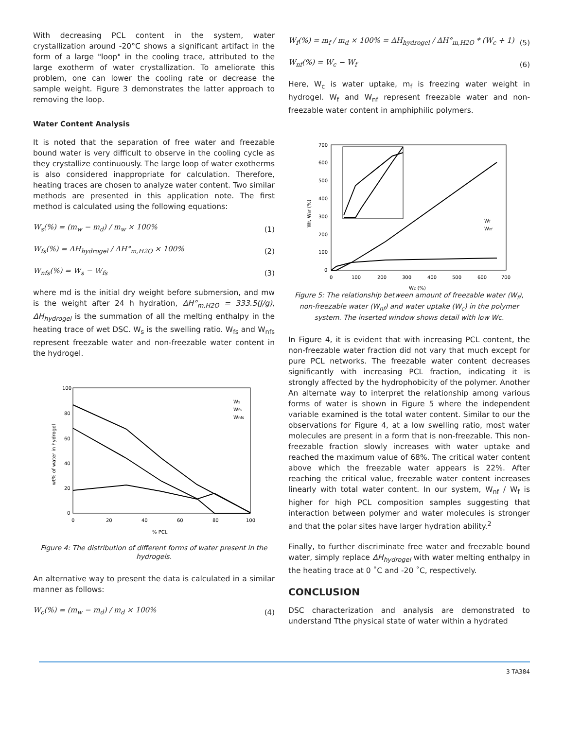With decreasing PCL content in the system, water crystallization around -20°C shows a significant artifact in the form of a large "loop" in the cooling trace, attributed to the large exotherm of water crystallization. To ameliorate this problem, one can lower the cooling rate or decrease the sample weight. Figure 3 demonstrates the latter approach to removing the loop.
Water Content Analysis
It is noted that the separation of free water and freezable bound water is very difficult to observe in the cooling cycle as they crystallize continuously. The large loop of water exotherms is also considered inappropriate for calculation. Therefore, heating traces are chosen to analyze water content. Two similar methods are presented in this application note. The first method is calculated using the following equations:
W<sub>s</sub>(%) = (m<sub>w</sub> − m<sub>d</sub>) / m<sub>w</sub> × 100%
(1)
W<sub>fs</sub>(%) = ΔH<sub>hydrogel</sub> / ΔH°<sub>m,H2O</sub> × 100%
(2)
W<sub>nfs</sub>(%) = W<sub>s</sub> − W<sub>fs</sub>
(3)
where md is the initial dry weight before submersion, and mw is the weight after 24 h hydration, ΔH°<sub>m,H2O</sub> = 333.5(J/g), ΔH<sub>hydrogel</sub> is the summation of all the melting enthalpy in the heating trace of wet DSC. W<sub>s</sub> is the swelling ratio. W<sub>fs</sub> and W<sub>nfs</sub> represent freezable water and non-freezable water content in the hydrogel.
100
80
60
40
20
0
0
20
40
60
80
100
% PCL
wt% of water in hydrogel
Ws
Wfs
Wnfs
Figure 4: The distribution of different forms of water present in the hydrogels.
An alternative way to present the data is calculated in a similar manner as follows:
W<sub>c</sub>(%) = (m<sub>w</sub> − m<sub>d</sub>) / m<sub>d</sub> × 100%
(4)
W<sub>f</sub>(%) = m<sub>f</sub> / m<sub>d</sub> × 100% = ΔH<sub>hydrogel</sub> / ΔH°<sub>m,H2O</sub> * (W<sub>c</sub> + 1)
(5)
W<sub>nf</sub>(%) = W<sub>c</sub> − W<sub>f</sub>
(6)
Here, W<sub>c</sub> is water uptake, m<sub>f</sub> is freezing water weight in hydrogel. W<sub>f</sub> and W<sub>nf</sub> represent freezable water and non-freezable water content in amphiphilic polymers.
700
600
500
400
300
200
100
0
0
100
200
300
400
500
600
700
Wc (%)
Wf, Wnf (%)
Wf
Wnf
Figure 5: The relationship between amount of freezable water (W<sub>f</sub>), non-freezable water (W<sub>nf</sub>) and water uptake (W<sub>c</sub>) in the polymer system. The inserted window shows detail with low Wc.
In Figure 4, it is evident that with increasing PCL content, the non-freezable water fraction did not vary that much except for pure PCL networks. The freezable water content decreases significantly with increasing PCL fraction, indicating it is strongly affected by the hydrophobicity of the polymer. Another An alternate way to interpret the relationship among various forms of water is shown in Figure 5 where the independent variable examined is the total water content. Similar to our the observations for Figure 4, at a low swelling ratio, most water molecules are present in a form that is non-freezable. This non-freezable fraction slowly increases with water uptake and reached the maximum value of 68%. The critical water content above which the freezable water appears is 22%. After reaching the critical value, freezable water content increases linearly with total water content. In our system, W<sub>nf</sub> / W<sub>f</sub> is higher for high PCL composition samples suggesting that interaction between polymer and water molecules is stronger and that the polar sites have larger hydration ability.<sup>2</sup>
Finally, to further discriminate free water and freezable bound water, simply replace ΔH<sub>hydrogel</sub> with water melting enthalpy in the heating trace at 0 ˚C and -20 ˚C, respectively.
CONCLUSION
DSC characterization and analysis are demonstrated to understand Tthe physical state of water within a hydrated
3 TA384